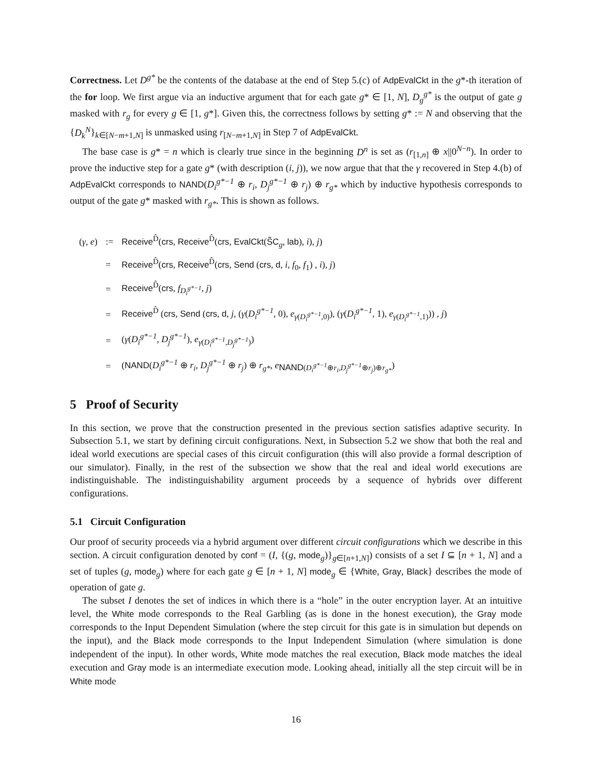Correctness. Let D<sup>g*</sup> be the contents of the database at the end of Step 5.(c) of AdpEvalCkt in the g*-th iteration of the for loop. We first argue via an inductive argument that for each gate g* ∈ [1, N], D<sub>g</sub><sup>g*</sup> is the output of gate g masked with r<sub>g</sub> for every g ∈ [1, g*]. Given this, the correctness follows by setting g* := N and observing that the {D<sub>k</sub><sup>N</sup>}<sub>k∈[N−m+1,N]</sub> is unmasked using r<sub>[N−m+1,N]</sub> in Step 7 of AdpEvalCkt.
The base case is g* = n which is clearly true since in the beginning D<sup>n</sup> is set as (r<sub>[1,n]</sub> ⊕ x||0<sup>N−n</sup>). In order to prove the inductive step for a gate g* (with description (i, j)), we now argue that that the γ recovered in Step 4.(b) of AdpEvalCkt corresponds to NAND(D<sub>i</sub><sup>g*−1</sup> ⊕ r<sub>i</sub>, D<sub>j</sub><sup>g*−1</sup> ⊕ r<sub>j</sub>) ⊕ r<sub>g*</sub> which by inductive hypothesis corresponds to output of the gate g* masked with r<sub>g*</sub>. This is shown as follows.
| ( γ , e ) | := | Receive<sup>D̂</sup>( crs , Receive<sup>D̂</sup>( crs , EvalCkt ( S̃C<sub>g</sub>, lab ), i ), j ) |
| | = | Receive<sup>D̂</sup>( crs , Receive<sup>D̂</sup>( crs , Send ( crs , d , i , f<sub>0</sub>, f<sub>1</sub>) , i ), j ) |
| | = | Receive<sup>D̂</sup>( crs , f<sub>D<sub>i</sub><sup>g*−1</sup></sub>, j ) |
| | = | Receive<sup>D̂</sup> ( crs , Send ( crs , d , j , ( γ ( D<sub>i</sub><sup>g*−1</sup> , 0), e<sub>γ(D<sub>i</sub><sup>g*−1</sup>,0)</sub>), ( γ ( D<sub>i</sub><sup>g*−1</sup> , 1), e<sub>γ(D<sub>i</sub><sup>g*−1</sup>,1)</sub>)) , j ) |
| | = | ( γ ( D<sub>i</sub><sup>g*−1</sup> , D<sub>j</sub><sup>g*−1</sup> ), e<sub>γ(D<sub>i</sub><sup>g*−1</sup>,D<sub>j</sub><sup>g*−1</sup>)</sub>) |
| | = | ( NAND ( D<sub>i</sub><sup>g*−1</sup> ⊕ r<sub>i</sub> , D<sub>j</sub><sup>g*−1</sup> ⊕ r<sub>j</sub> ) ⊕ r<sub>g*</sub> , e<sub>NAND(D<sub>i</sub><sup>g*−1</sup>⊕r<sub>i</sub>,D<sub>j</sub><sup>g*−1</sup>⊕r<sub>j</sub>)⊕r<sub>g*</sub></sub>) |
5 Proof of Security
In this section, we prove that the construction presented in the previous section satisfies adaptive security. In Subsection 5.1, we start by defining circuit configurations. Next, in Subsection 5.2 we show that both the real and ideal world executions are special cases of this circuit configuration (this will also provide a formal description of our simulator). Finally, in the rest of the subsection we show that the real and ideal world executions are indistinguishable. The indistinguishability argument proceeds by a sequence of hybrids over different configurations.
5.1 Circuit Configuration
Our proof of security proceeds via a hybrid argument over different circuit configurations which we describe in this section. A circuit configuration denoted by conf = (I, {(g, mode<sub>g</sub>)}<sub>g∈[n+1,N]</sub>) consists of a set I ⊆ [n + 1, N] and a set of tuples (g, mode<sub>g</sub>) where for each gate g ∈ [n + 1, N] mode<sub>g</sub> ∈ {White, Gray, Black} describes the mode of operation of gate g.
The subset I denotes the set of indices in which there is a “hole” in the outer encryption layer. At an intuitive level, the White mode corresponds to the Real Garbling (as is done in the honest execution), the Gray mode corresponds to the Input Dependent Simulation (where the step circuit for this gate is in simulation but depends on the input), and the Black mode corresponds to the Input Independent Simulation (where simulation is done independent of the input). In other words, White mode matches the real execution, Black mode matches the ideal execution and Gray mode is an intermediate execution mode. Looking ahead, initially all the step circuit will be in White mode
16